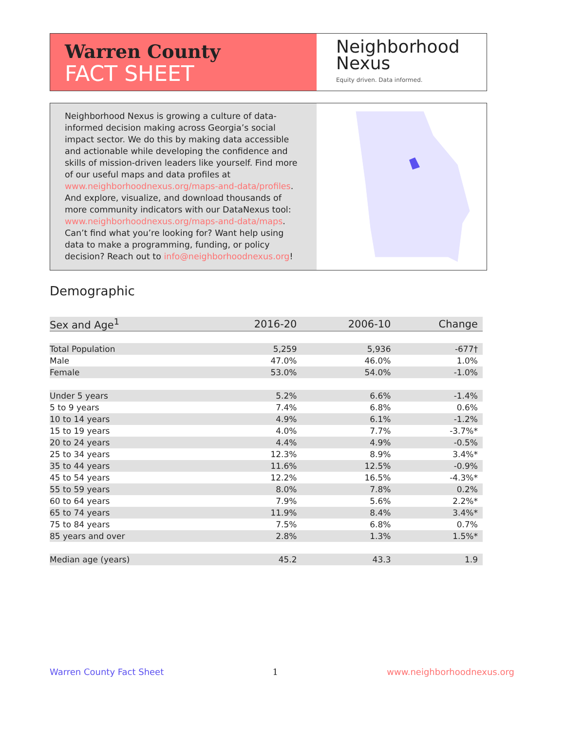Warren County
FACT SHEET
Neighborhood
Nexus
Equity driven. Data informed.
Neighborhood Nexus is growing a culture of data-informed decision making across Georgia’s social impact sector. We do this by making data accessible and actionable while developing the confidence and skills of mission-driven leaders like yourself. Find more of our useful maps and data profiles at www.neighborhoodnexus.org/maps-and-data/profiles. And explore, visualize, and download thousands of more community indicators with our DataNexus tool: www.neighborhoodnexus.org/maps-and-data/maps. Can’t find what you’re looking for? Want help using data to make a programming, funding, or policy decision? Reach out to info@neighborhoodnexus.org!
Demographic
| Sex and Age<sup>1</sup> | 2016-20 | 2006-10 | Change |
| --- | --- | --- | --- |
| Total Population | 5,259 | 5,936 | -677† |
| Male | 47.0% | 46.0% | 1.0% |
| Female | 53.0% | 54.0% | -1.0% |
| Under 5 years | 5.2% | 6.6% | -1.4% |
| 5 to 9 years | 7.4% | 6.8% | 0.6% |
| 10 to 14 years | 4.9% | 6.1% | -1.2% |
| 15 to 19 years | 4.0% | 7.7% | -3.7%* |
| 20 to 24 years | 4.4% | 4.9% | -0.5% |
| 25 to 34 years | 12.3% | 8.9% | 3.4%* |
| 35 to 44 years | 11.6% | 12.5% | -0.9% |
| 45 to 54 years | 12.2% | 16.5% | -4.3%* |
| 55 to 59 years | 8.0% | 7.8% | 0.2% |
| 60 to 64 years | 7.9% | 5.6% | 2.2%* |
| 65 to 74 years | 11.9% | 8.4% | 3.4%* |
| 75 to 84 years | 7.5% | 6.8% | 0.7% |
| 85 years and over | 2.8% | 1.3% | 1.5%* |
| Median age (years) | 45.2 | 43.3 | 1.9 |
Warren County Fact Sheet 1 www.neighborhoodnexus.org